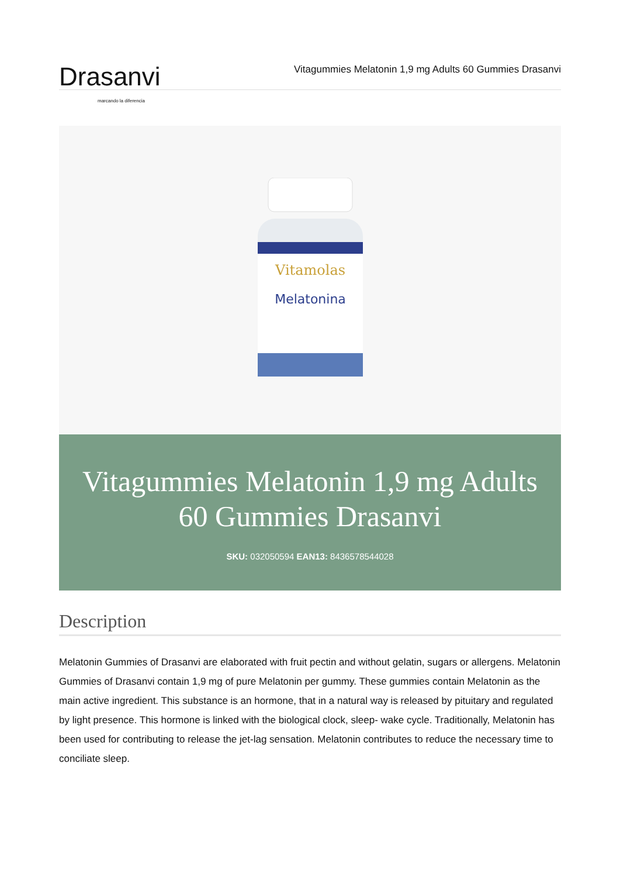Drasanvi marcando la diferencia
Vitagummies Melatonin 1,9 mg Adults 60 Gummies Drasanvi
Vitamolas
Melatonina
Vitagummies Melatonin 1,9 mg Adults 60 Gummies Drasanvi
SKU: 032050594 EAN13: 8436578544028
Description
Melatonin Gummies of Drasanvi are elaborated with fruit pectin and without gelatin, sugars or allergens. Melatonin Gummies of Drasanvi contain 1,9 mg of pure Melatonin per gummy. These gummies contain Melatonin as the main active ingredient. This substance is an hormone, that in a natural way is released by pituitary and regulated by light presence. This hormone is linked with the biological clock, sleep- wake cycle. Traditionally, Melatonin has been used for contributing to release the jet-lag sensation. Melatonin contributes to reduce the necessary time to conciliate sleep.